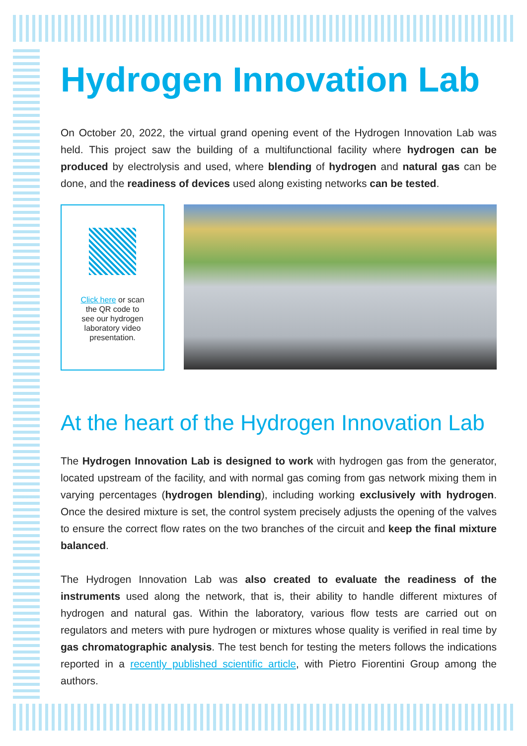Hydrogen Innovation Lab
On October 20, 2022, the virtual grand opening event of the Hydrogen Innovation Lab was held. This project saw the building of a multifunctional facility where hydrogen can be produced by electrolysis and used, where blending of hydrogen and natural gas can be done, and the readiness of devices used along existing networks can be tested.
Click here or scan
the QR code to
see our hydrogen
laboratory video
presentation.
At the heart of the Hydrogen Innovation Lab
The Hydrogen Innovation Lab is designed to work with hydrogen gas from the generator, located upstream of the facility, and with normal gas coming from gas network mixing them in varying percentages (hydrogen blending), including working exclusively with hydrogen. Once the desired mixture is set, the control system precisely adjusts the opening of the valves to ensure the correct flow rates on the two branches of the circuit and keep the final mixture balanced.
The Hydrogen Innovation Lab was also created to evaluate the readiness of the instruments used along the network, that is, their ability to handle different mixtures of hydrogen and natural gas. Within the laboratory, various flow tests are carried out on regulators and meters with pure hydrogen or mixtures whose quality is verified in real time by gas chromatographic analysis. The test bench for testing the meters follows the indications reported in a recently published scientific article, with Pietro Fiorentini Group among the authors.